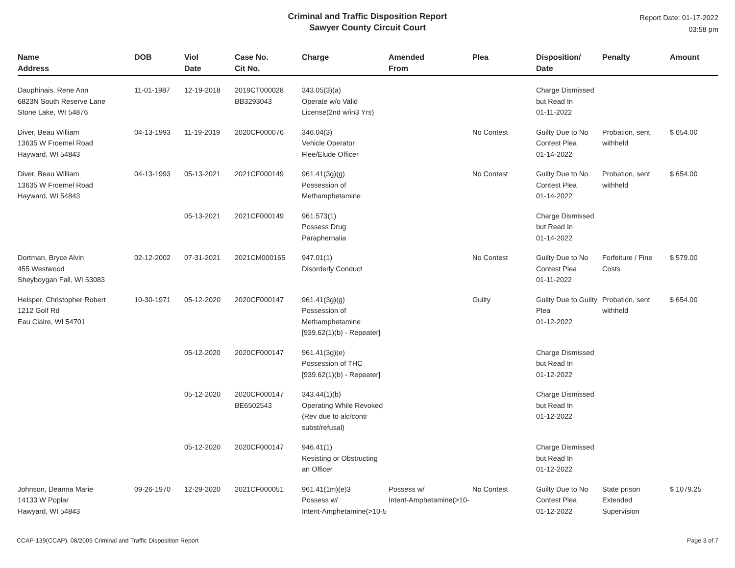Criminal and Traffic Disposition Report
Sawyer County Circuit Court
Report Date: 01-17-2022
03:58 pm
| Name Address | DOB | Viol Date | Case No. Cit No. | Charge | Amended From | Plea | Disposition/ Date | Penalty | Amount |
| --- | --- | --- | --- | --- | --- | --- | --- | --- | --- |
| Dauphinais, Rene Ann 6823N South Reserve Lane Stone Lake, WI 54876 | 11-01-1987 | 12-19-2018 | 2019CT000028 BB3293043 | 343.05(3)(a) Operate w/o Valid License(2nd w/in3 Yrs) | | | Charge Dismissed but Read In 01-11-2022 | | |
| Diver, Beau William 13635 W Froemel Road Hayward, WI 54843 | 04-13-1993 | 11-19-2019 | 2020CF000076 | 346.04(3) Vehicle Operator Flee/Elude Officer | | No Contest | Guilty Due to No Contest Plea 01-14-2022 | Probation, sent withheld | $ 654.00 |
| Diver, Beau William 13635 W Froemel Road Hayward, WI 54843 | 04-13-1993 | 05-13-2021 | 2021CF000149 | 961.41(3g)(g) Possession of Methamphetamine | | No Contest | Guilty Due to No Contest Plea 01-14-2022 | Probation, sent withheld | $ 654.00 |
| | | 05-13-2021 | 2021CF000149 | 961.573(1) Possess Drug Paraphernalia | | | Charge Dismissed but Read In 01-14-2022 | | |
| Dortman, Bryce Alvin 455 Westwood Sheyboygan Fall, WI 53083 | 02-12-2002 | 07-31-2021 | 2021CM000165 | 947.01(1) Disorderly Conduct | | No Contest | Guilty Due to No Contest Plea 01-11-2022 | Forfeiture / Fine Costs | $ 579.00 |
| Helsper, Christopher Robert 1212 Golf Rd Eau Claire, WI 54701 | 10-30-1971 | 05-12-2020 | 2020CF000147 | 961.41(3g)(g) Possession of Methamphetamine [939.62(1)(b) - Repeater] | | Guilty | Guilty Due to Guilty Plea 01-12-2022 | Probation, sent withheld | $ 654.00 |
| | | 05-12-2020 | 2020CF000147 | 961.41(3g)(e) Possession of THC [939.62(1)(b) - Repeater] | | | Charge Dismissed but Read In 01-12-2022 | | |
| | | 05-12-2020 | 2020CF000147 BE6502543 | 343.44(1)(b) Operating While Revoked (Rev due to alc/contr subst/refusal) | | | Charge Dismissed but Read In 01-12-2022 | | |
| | | 05-12-2020 | 2020CF000147 | 946.41(1) Resisting or Obstructing an Officer | | | Charge Dismissed but Read In 01-12-2022 | | |
| Johnson, Deanna Marie 14133 W Poplar Hawyard, WI 54843 | 09-26-1970 | 12-29-2020 | 2021CF000051 | 961.41(1m)(e)3 Possess w/ Intent-Amphetamine(>10-5 | Possess w/ Intent-Amphetamine(>10- | No Contest | Guilty Due to No Contest Plea 01-12-2022 | State prison Extended Supervision | $ 1079.25 |
CCAP-139(CCAP), 08/2009 Criminal and Traffic Disposition Report Page 3 of 7